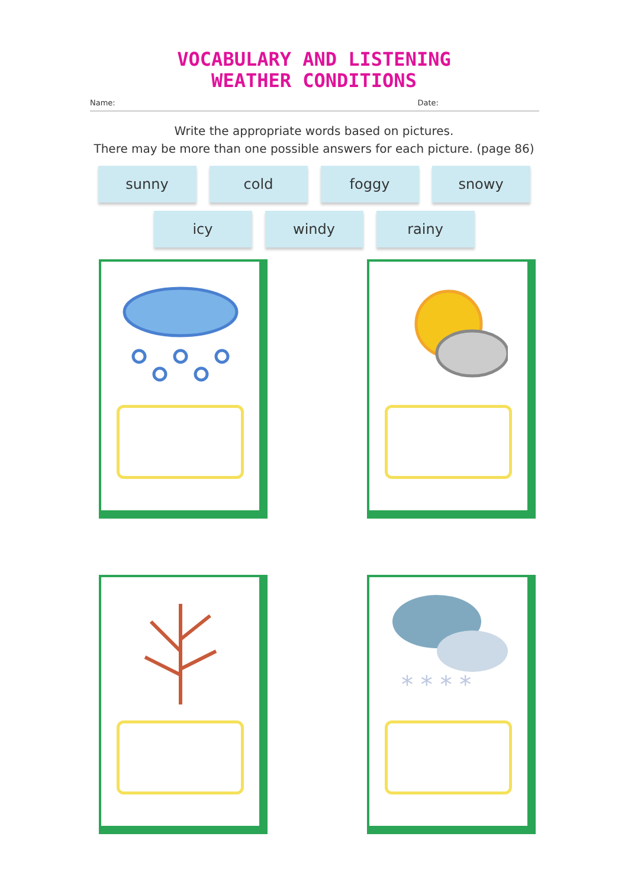VOCABULARY AND LISTENING
WEATHER CONDITIONS
Name: Date:
Write the appropriate words based on pictures.
There may be more than one possible answers for each picture. (page 86)
sunny cold foggy snowy
icy windy rainy
* * * *